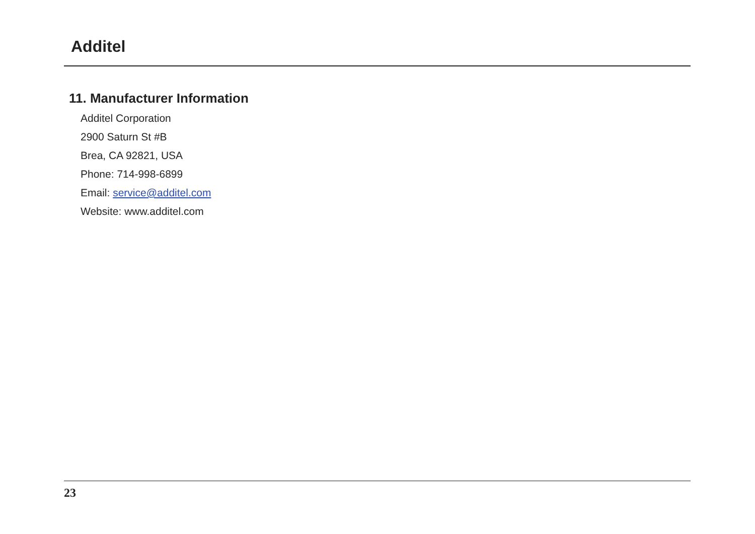Additel
11. Manufacturer Information
Additel Corporation
2900 Saturn St #B
Brea, CA 92821, USA
Phone: 714-998-6899
Email: service@additel.com
Website: www.additel.com
23